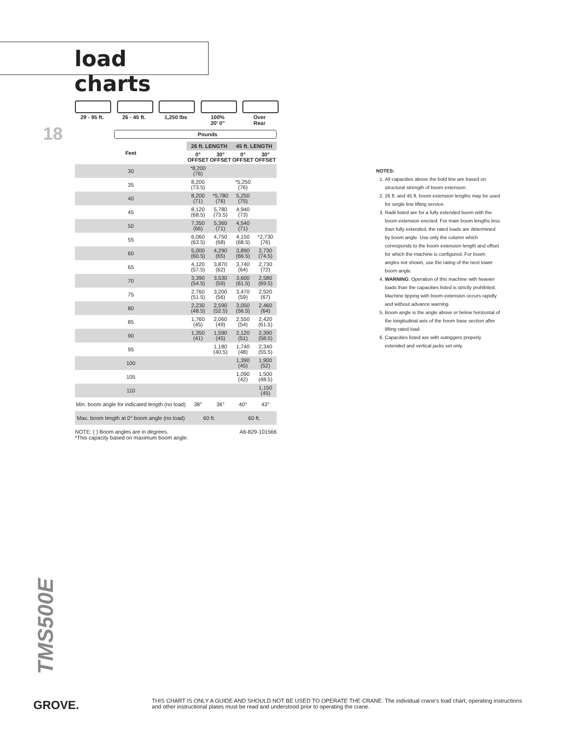load charts
18
29 - 95 ft.
26 - 45 ft.
1,250 lbs 100%
20' 0"
Over
Rear
Pounds
| Feet | 26 ft. LENGTH | | 45 ft. LENGTH | |
| --- | --- | --- | --- | --- |
| | 0° OFFSET | 30° OFFSET | 0° OFFSET | 30° OFFSET |
| 30 | *8,200 (76) | | | |
| 35 | 8,200 (73.5) | | *5,250 (76) | |
| 40 | 8,200 (71) | *5,780 (76) | 5,250 (75) | |
| 45 | 8,120 (68.5) | 5,780 (73.5) | 4,940 (73) | |
| 50 | 7,350 (66) | 5,360 (71) | 4,540 (71) | |
| 55 | 6,060 (63.5) | 4,750 (68) | 4,150 (68.5) | *2,730 (76) |
| 60 | 5,000 (60.5) | 4,290 (65) | 3,890 (66.5) | 2,730 (74.5) |
| 65 | 4,120 (57.5) | 3,870 (62) | 3,740 (64) | 2,730 (72) |
| 70 | 3,390 (54.5) | 3,530 (59) | 3,600 (61.5) | 2,580 (69.5) |
| 75 | 2,760 (51.5) | 3,200 (56) | 3,470 (59) | 2,520 (67) |
| 80 | 2,230 (48.5) | 2,590 (52.5) | 3,050 (56.5) | 2,460 (64) |
| 85 | 1,760 (45) | 2,060 (49) | 2,550 (54) | 2,420 (61.5) |
| 90 | 1,350 (41) | 1,590 (45) | 2,120 (51) | 2,390 (58.5) |
| 95 | | 1,180 (40.5) | 1,740 (48) | 2,340 (55.5) |
| 100 | | | 1,390 (45) | 1,900 (52) |
| 105 | | | 1,090 (42) | 1,500 (48.5) |
| 110 | | | | 1,150 (45) |
| Min. boom angle for indicated length (no load) | 38° | 36° | 40° | 43° |
| Max. boom length at 0° boom angle (no load) | 60 ft. | | 60 ft. | |
A6-829-101566 NOTE: ( ) Boom angles are in degrees.
*This capacity based on maximum boom angle.
NOTES:
1. All capacities above the bold line are based on structural strength of boom extension.
2. 26 ft. and 45 ft. boom extension lengths may be used for single line lifting service.
3. Radii listed are for a fully extended boom with the boom extension erected. For main boom lengths less than fully extended, the rated loads are determined by boom angle. Use only the column which corresponds to the boom extension length and offset for which the machine is configured. For boom angles not shown, use the rating of the next lower boom angle.
4. WARNING: Operation of this machine with heavier loads than the capacities listed is strictly prohibited. Machine tipping with boom extension occurs rapidly and without advance warning.
5. Boom angle is the angle above or below horizontal of the longitudinal axis of the boom base section after lifting rated load.
6. Capacities listed are with outriggers properly extended and vertical jacks set only.
TMS500E
GROVE.
THIS CHART IS ONLY A GUIDE AND SHOULD NOT BE USED TO OPERATE THE CRANE. The individual crane's load chart, operating instructions and other instructional plates must be read and understood prior to operating the crane.